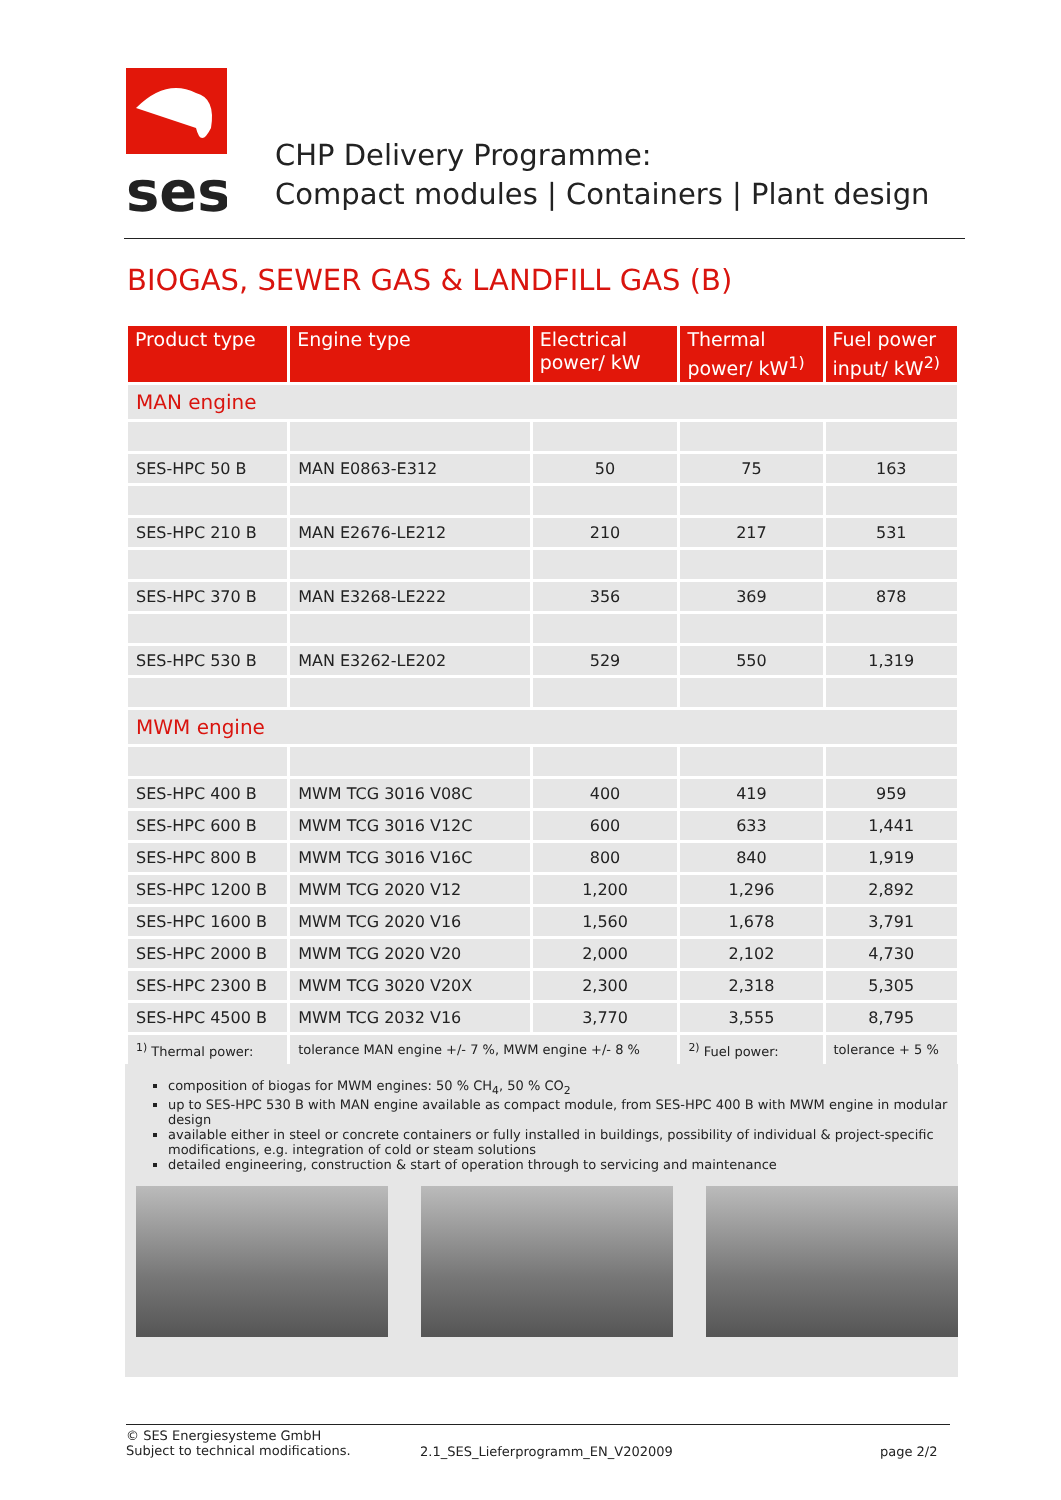ses
CHP Delivery Programme:
Compact modules | Containers | Plant design
BIOGAS, SEWER GAS & LANDFILL GAS (B)
| Product type | Engine type | Electrical power/ kW | Thermal power/ kW<sup>1)</sup> | Fuel power input/ kW<sup>2)</sup> |
| --- | --- | --- | --- | --- |
| MAN engine | | | | |
| SES-HPC 50 B | MAN E0863-E312 | 50 | 75 | 163 |
| SES-HPC 210 B | MAN E2676-LE212 | 210 | 217 | 531 |
| SES-HPC 370 B | MAN E3268-LE222 | 356 | 369 | 878 |
| SES-HPC 530 B | MAN E3262-LE202 | 529 | 550 | 1,319 |
| MWM engine | | | | |
| SES-HPC 400 B | MWM TCG 3016 V08C | 400 | 419 | 959 |
| SES-HPC 600 B | MWM TCG 3016 V12C | 600 | 633 | 1,441 |
| SES-HPC 800 B | MWM TCG 3016 V16C | 800 | 840 | 1,919 |
| SES-HPC 1200 B | MWM TCG 2020 V12 | 1,200 | 1,296 | 2,892 |
| SES-HPC 1600 B | MWM TCG 2020 V16 | 1,560 | 1,678 | 3,791 |
| SES-HPC 2000 B | MWM TCG 2020 V20 | 2,000 | 2,102 | 4,730 |
| SES-HPC 2300 B | MWM TCG 3020 V20X | 2,300 | 2,318 | 5,305 |
| SES-HPC 4500 B | MWM TCG 2032 V16 | 3,770 | 3,555 | 8,795 |
| <sup>1)</sup> Thermal power: | tolerance MAN engine +/- 7 %, MWM engine +/- 8 % | | <sup>2)</sup> Fuel power: | tolerance + 5 % |
composition of biogas for MWM engines: 50 % CH<sub>4</sub>, 50 % CO<sub>2</sub>
up to SES-HPC 530 B with MAN engine available as compact module, from SES-HPC 400 B with MWM engine in modular design
available either in steel or concrete containers or fully installed in buildings, possibility of individual & project-specific modifications, e.g. integration of cold or steam solutions
detailed engineering, construction & start of operation through to servicing and maintenance
© SES Energiesysteme GmbH
Subject to technical modifications.
2.1_SES_Lieferprogramm_EN_V202009 page 2/2